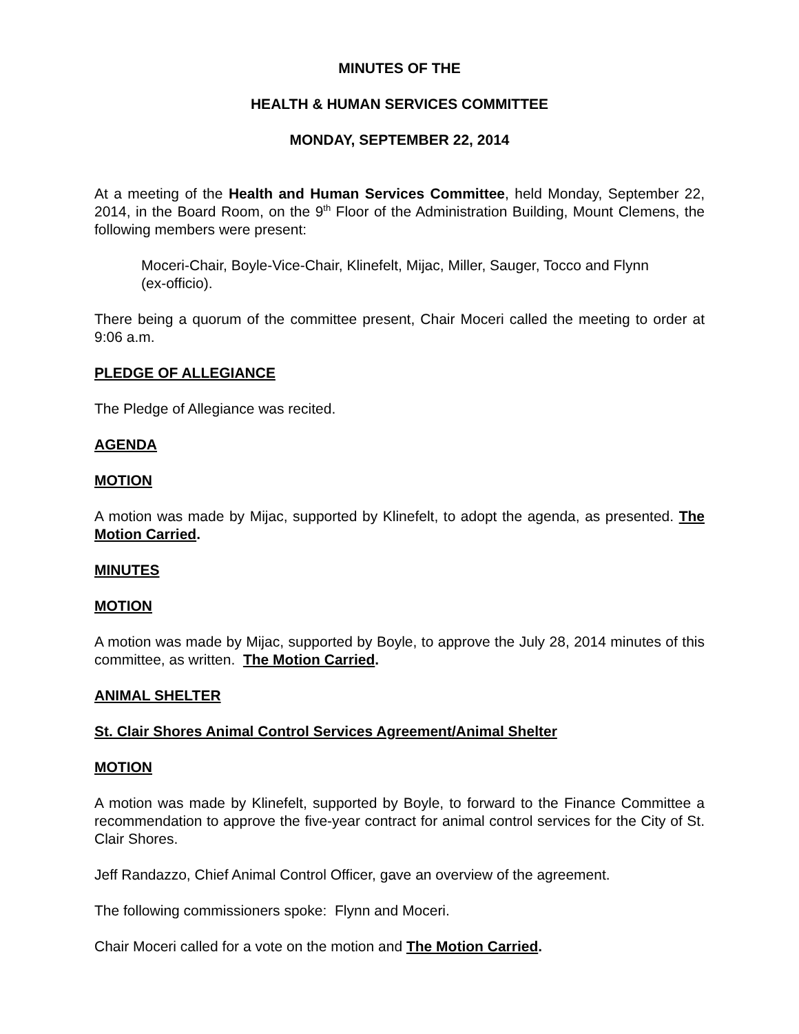MINUTES OF THE
HEALTH & HUMAN SERVICES COMMITTEE
MONDAY, SEPTEMBER 22, 2014
At a meeting of the Health and Human Services Committee, held Monday, September 22, 2014, in the Board Room, on the 9<sup>th</sup> Floor of the Administration Building, Mount Clemens, the following members were present:
Moceri-Chair, Boyle-Vice-Chair, Klinefelt, Mijac, Miller, Sauger, Tocco and Flynn (ex-officio).
There being a quorum of the committee present, Chair Moceri called the meeting to order at 9:06 a.m.
PLEDGE OF ALLEGIANCE
The Pledge of Allegiance was recited.
AGENDA
MOTION
A motion was made by Mijac, supported by Klinefelt, to adopt the agenda, as presented. The Motion Carried.
MINUTES
MOTION
A motion was made by Mijac, supported by Boyle, to approve the July 28, 2014 minutes of this committee, as written. The Motion Carried.
ANIMAL SHELTER
St. Clair Shores Animal Control Services Agreement/Animal Shelter
MOTION
A motion was made by Klinefelt, supported by Boyle, to forward to the Finance Committee a recommendation to approve the five-year contract for animal control services for the City of St. Clair Shores.
Jeff Randazzo, Chief Animal Control Officer, gave an overview of the agreement.
The following commissioners spoke: Flynn and Moceri.
Chair Moceri called for a vote on the motion and The Motion Carried.